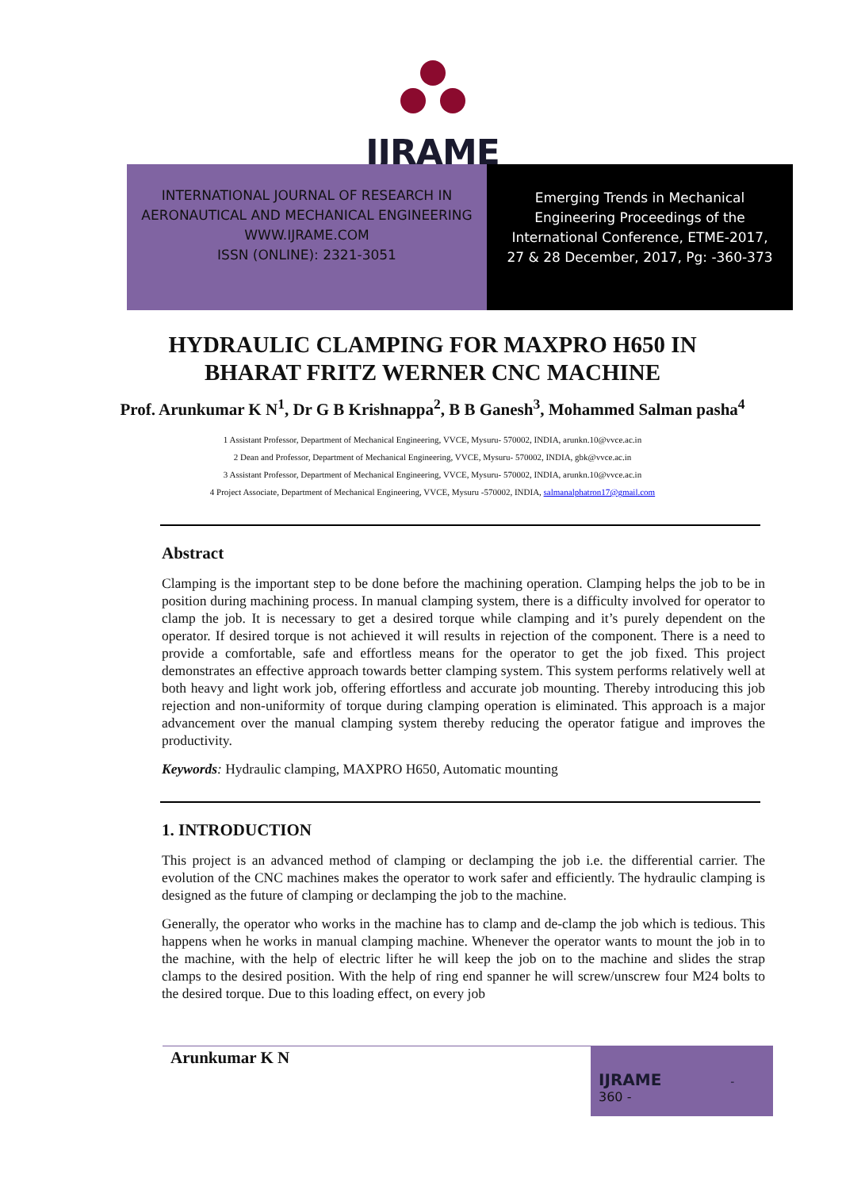IJRAME
INTERNATIONAL JOURNAL OF RESEARCH IN
AERONAUTICAL AND MECHANICAL ENGINEERING
WWW.IJRAME.COM
ISSN (ONLINE): 2321-3051
Emerging Trends in Mechanical
Engineering Proceedings of the
International Conference, ETME-2017,
27 & 28 December, 2017, Pg: -360-373
HYDRAULIC CLAMPING FOR MAXPRO H650 IN BHARAT FRITZ WERNER CNC MACHINE
Prof. Arunkumar K N<sup>1</sup>, Dr G B Krishnappa<sup>2</sup>, B B Ganesh<sup>3</sup>, Mohammed Salman pasha<sup>4</sup>
1 Assistant Professor, Department of Mechanical Engineering, VVCE, Mysuru- 570002, INDIA, arunkn.10@vvce.ac.in
2 Dean and Professor, Department of Mechanical Engineering, VVCE, Mysuru- 570002, INDIA, gbk@vvce.ac.in
3 Assistant Professor, Department of Mechanical Engineering, VVCE, Mysuru- 570002, INDIA, arunkn.10@vvce.ac.in
4 Project Associate, Department of Mechanical Engineering, VVCE, Mysuru -570002, INDIA, salmanalphatron17@gmail.com
Abstract
Clamping is the important step to be done before the machining operation. Clamping helps the job to be in position during machining process. In manual clamping system, there is a difficulty involved for operator to clamp the job. It is necessary to get a desired torque while clamping and it’s purely dependent on the operator. If desired torque is not achieved it will results in rejection of the component. There is a need to provide a comfortable, safe and effortless means for the operator to get the job fixed. This project demonstrates an effective approach towards better clamping system. This system performs relatively well at both heavy and light work job, offering effortless and accurate job mounting. Thereby introducing this job rejection and non-uniformity of torque during clamping operation is eliminated. This approach is a major advancement over the manual clamping system thereby reducing the operator fatigue and improves the productivity.
Keywords: Hydraulic clamping, MAXPRO H650, Automatic mounting
1. INTRODUCTION
This project is an advanced method of clamping or declamping the job i.e. the differential carrier. The evolution of the CNC machines makes the operator to work safer and efficiently. The hydraulic clamping is designed as the future of clamping or declamping the job to the machine.
Generally, the operator who works in the machine has to clamp and de-clamp the job which is tedious. This happens when he works in manual clamping machine. Whenever the operator wants to mount the job in to the machine, with the help of electric lifter he will keep the job on to the machine and slides the strap clamps to the desired position. With the help of ring end spanner he will screw/unscrew four M24 bolts to the desired torque. Due to this loading effect, on every job
Arunkumar K N
IJRAME -
360 -